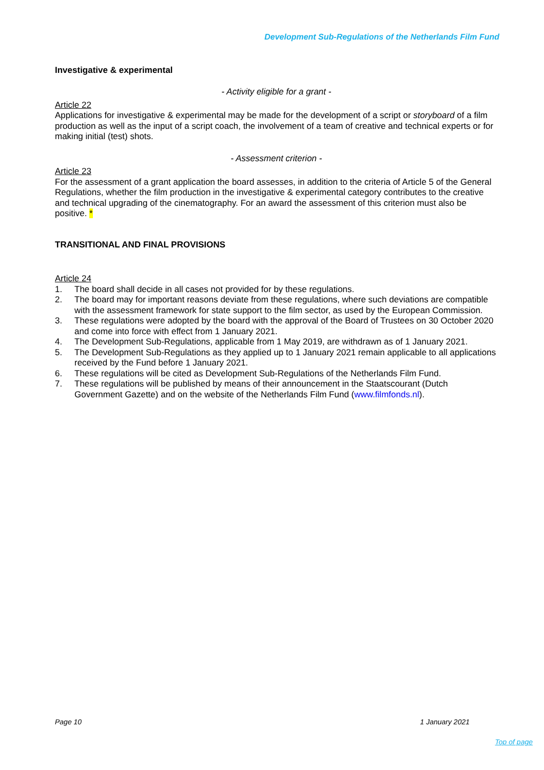Development Sub-Regulations of the Netherlands Film Fund
Investigative & experimental
- Activity eligible for a grant -
Article 22
Applications for investigative & experimental may be made for the development of a script or storyboard of a film production as well as the input of a script coach, the involvement of a team of creative and technical experts or for making initial (test) shots.
- Assessment criterion -
Article 23
For the assessment of a grant application the board assesses, in addition to the criteria of Article 5 of the General Regulations, whether the film production in the investigative & experimental category contributes to the creative and technical upgrading of the cinematography. For an award the assessment of this criterion must also be positive. *
TRANSITIONAL AND FINAL PROVISIONS
Article 24
1. The board shall decide in all cases not provided for by these regulations.
2. The board may for important reasons deviate from these regulations, where such deviations are compatible with the assessment framework for state support to the film sector, as used by the European Commission.
3. These regulations were adopted by the board with the approval of the Board of Trustees on 30 October 2020 and come into force with effect from 1 January 2021.
4. The Development Sub-Regulations, applicable from 1 May 2019, are withdrawn as of 1 January 2021.
5. The Development Sub-Regulations as they applied up to 1 January 2021 remain applicable to all applications received by the Fund before 1 January 2021.
6. These regulations will be cited as Development Sub-Regulations of the Netherlands Film Fund.
7. These regulations will be published by means of their announcement in the Staatscourant (Dutch Government Gazette) and on the website of the Netherlands Film Fund (www.filmfonds.nl).
Page 10 1 January 2021
Top of page